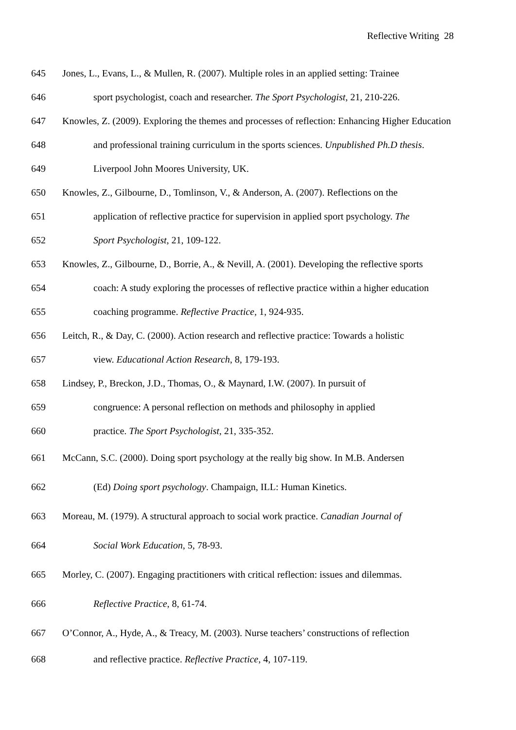Reflective Writing 28
645 Jones, L., Evans, L., & Mullen, R. (2007). Multiple roles in an applied setting: Trainee
646 sport psychologist, coach and researcher. The Sport Psychologist, 21, 210-226.
647 Knowles, Z. (2009). Exploring the themes and processes of reflection: Enhancing Higher Education
648 and professional training curriculum in the sports sciences. Unpublished Ph.D thesis.
649 Liverpool John Moores University, UK.
650 Knowles, Z., Gilbourne, D., Tomlinson, V., & Anderson, A. (2007). Reflections on the
651 application of reflective practice for supervision in applied sport psychology. The
652 Sport Psychologist, 21, 109-122.
653 Knowles, Z., Gilbourne, D., Borrie, A., & Nevill, A. (2001). Developing the reflective sports
654 coach: A study exploring the processes of reflective practice within a higher education
655 coaching programme. Reflective Practice, 1, 924-935.
656 Leitch, R., & Day, C. (2000). Action research and reflective practice: Towards a holistic
657 view. Educational Action Research, 8, 179-193.
658 Lindsey, P., Breckon, J.D., Thomas, O., & Maynard, I.W. (2007). In pursuit of
659 congruence: A personal reflection on methods and philosophy in applied
660 practice. The Sport Psychologist, 21, 335-352.
661 McCann, S.C. (2000). Doing sport psychology at the really big show. In M.B. Andersen
662 (Ed) Doing sport psychology. Champaign, ILL: Human Kinetics.
663 Moreau, M. (1979). A structural approach to social work practice. Canadian Journal of
664 Social Work Education, 5, 78-93.
665 Morley, C. (2007). Engaging practitioners with critical reflection: issues and dilemmas.
666 Reflective Practice, 8, 61-74.
667 O’Connor, A., Hyde, A., & Treacy, M. (2003). Nurse teachers’ constructions of reflection
668 and reflective practice. Reflective Practice, 4, 107-119.